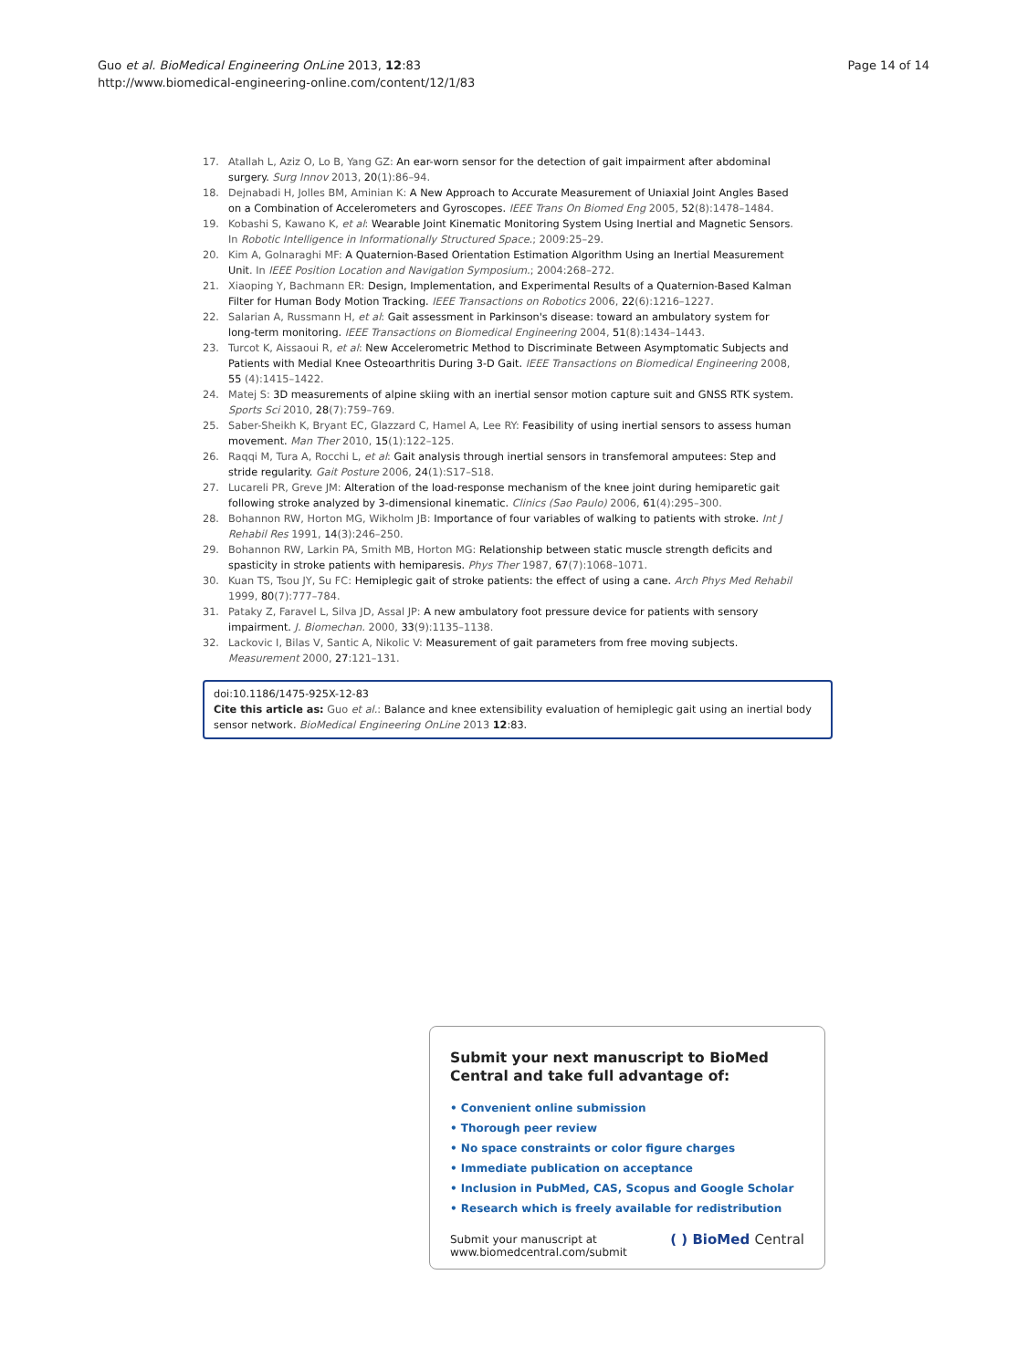Page 14 of 14 Guo et al. BioMedical Engineering OnLine 2013, 12:83
http://www.biomedical-engineering-online.com/content/12/1/83
17. Atallah L, Aziz O, Lo B, Yang GZ: An ear-worn sensor for the detection of gait impairment after abdominal surgery. Surg Innov 2013, 20(1):86–94.
18. Dejnabadi H, Jolles BM, Aminian K: A New Approach to Accurate Measurement of Uniaxial Joint Angles Based on a Combination of Accelerometers and Gyroscopes. IEEE Trans On Biomed Eng 2005, 52(8):1478–1484.
19. Kobashi S, Kawano K, et al: Wearable Joint Kinematic Monitoring System Using Inertial and Magnetic Sensors. In Robotic Intelligence in Informationally Structured Space.; 2009:25–29.
20. Kim A, Golnaraghi MF: A Quaternion-Based Orientation Estimation Algorithm Using an Inertial Measurement Unit. In IEEE Position Location and Navigation Symposium.; 2004:268–272.
21. Xiaoping Y, Bachmann ER: Design, Implementation, and Experimental Results of a Quaternion-Based Kalman Filter for Human Body Motion Tracking. IEEE Transactions on Robotics 2006, 22(6):1216–1227.
22. Salarian A, Russmann H, et al: Gait assessment in Parkinson's disease: toward an ambulatory system for long-term monitoring. IEEE Transactions on Biomedical Engineering 2004, 51(8):1434–1443.
23. Turcot K, Aissaoui R, et al: New Accelerometric Method to Discriminate Between Asymptomatic Subjects and Patients with Medial Knee Osteoarthritis During 3-D Gait. IEEE Transactions on Biomedical Engineering 2008, 55 (4):1415–1422.
24. Matej S: 3D measurements of alpine skiing with an inertial sensor motion capture suit and GNSS RTK system. Sports Sci 2010, 28(7):759–769.
25. Saber-Sheikh K, Bryant EC, Glazzard C, Hamel A, Lee RY: Feasibility of using inertial sensors to assess human movement. Man Ther 2010, 15(1):122–125.
26. Raqqi M, Tura A, Rocchi L, et al: Gait analysis through inertial sensors in transfemoral amputees: Step and stride regularity. Gait Posture 2006, 24(1):S17–S18.
27. Lucareli PR, Greve JM: Alteration of the load-response mechanism of the knee joint during hemiparetic gait following stroke analyzed by 3-dimensional kinematic. Clinics (Sao Paulo) 2006, 61(4):295–300.
28. Bohannon RW, Horton MG, Wikholm JB: Importance of four variables of walking to patients with stroke. Int J Rehabil Res 1991, 14(3):246–250.
29. Bohannon RW, Larkin PA, Smith MB, Horton MG: Relationship between static muscle strength deficits and spasticity in stroke patients with hemiparesis. Phys Ther 1987, 67(7):1068–1071.
30. Kuan TS, Tsou JY, Su FC: Hemiplegic gait of stroke patients: the effect of using a cane. Arch Phys Med Rehabil 1999, 80(7):777–784.
31. Pataky Z, Faravel L, Silva JD, Assal JP: A new ambulatory foot pressure device for patients with sensory impairment. J. Biomechan. 2000, 33(9):1135–1138.
32. Lackovic I, Bilas V, Santic A, Nikolic V: Measurement of gait parameters from free moving subjects. Measurement 2000, 27:121–131.
doi:10.1186/1475-925X-12-83
Cite this article as: Guo et al.: Balance and knee extensibility evaluation of hemiplegic gait using an inertial body sensor network. BioMedical Engineering OnLine 2013 12:83.
Submit your next manuscript to BioMed Central and take full advantage of:
• Convenient online submission
• Thorough peer review
• No space constraints or color figure charges
• Immediate publication on acceptance
• Inclusion in PubMed, CAS, Scopus and Google Scholar
• Research which is freely available for redistribution
Submit your manuscript at
www.biomedcentral.com/submit
( ) BioMed Central